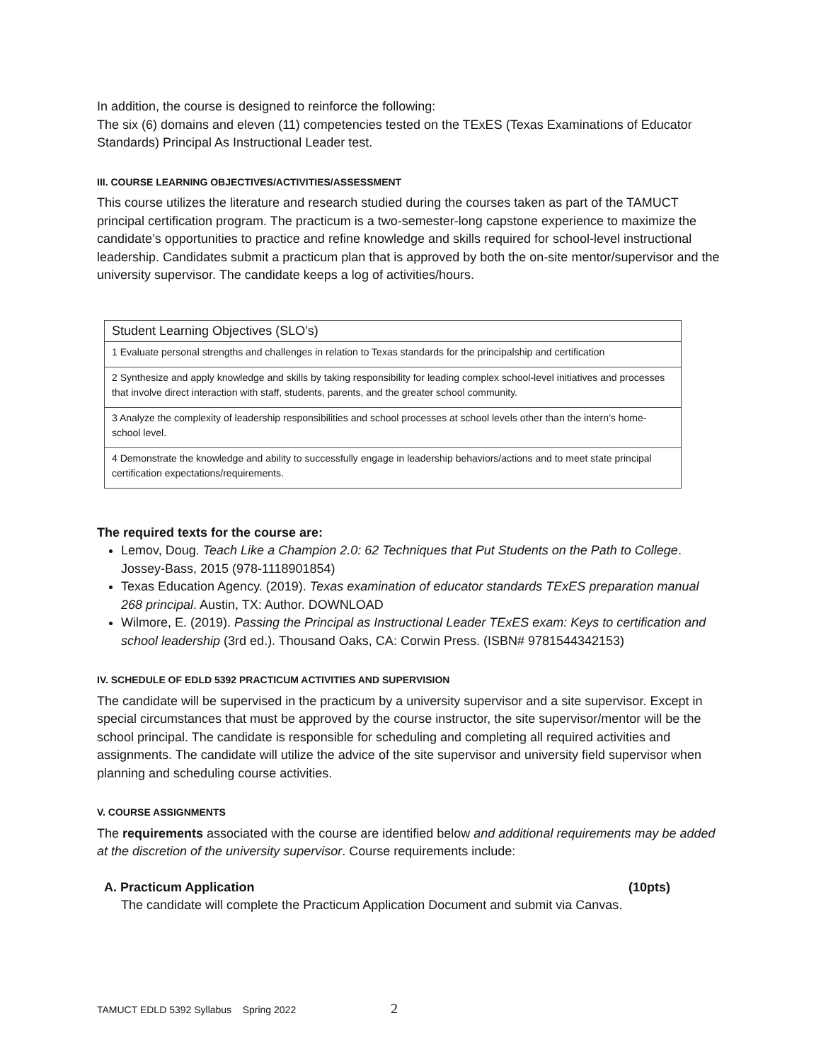In addition, the course is designed to reinforce the following:
The six (6) domains and eleven (11) competencies tested on the TExES (Texas Examinations of Educator Standards) Principal As Instructional Leader test.
III. COURSE LEARNING OBJECTIVES/ACTIVITIES/ASSESSMENT
This course utilizes the literature and research studied during the courses taken as part of the TAMUCT principal certification program. The practicum is a two-semester-long capstone experience to maximize the candidate’s opportunities to practice and refine knowledge and skills required for school-level instructional leadership. Candidates submit a practicum plan that is approved by both the on-site mentor/supervisor and the university supervisor. The candidate keeps a log of activities/hours.
| Student Learning Objectives (SLO’s) |
| 1 Evaluate personal strengths and challenges in relation to Texas standards for the principalship and certification |
| 2 Synthesize and apply knowledge and skills by taking responsibility for leading complex school-level initiatives and processes that involve direct interaction with staff, students, parents, and the greater school community. |
| 3 Analyze the complexity of leadership responsibilities and school processes at school levels other than the intern’s home-school level. |
| 4 Demonstrate the knowledge and ability to successfully engage in leadership behaviors/actions and to meet state principal certification expectations/requirements. |
The required texts for the course are:
Lemov, Doug. Teach Like a Champion 2.0: 62 Techniques that Put Students on the Path to College. Jossey-Bass, 2015 (978-1118901854)
Texas Education Agency. (2019). Texas examination of educator standards TExES preparation manual 268 principal. Austin, TX: Author. DOWNLOAD
Wilmore, E. (2019). Passing the Principal as Instructional Leader TExES exam: Keys to certification and school leadership (3rd ed.). Thousand Oaks, CA: Corwin Press. (ISBN# 9781544342153)
IV. SCHEDULE OF EDLD 5392 PRACTICUM ACTIVITIES AND SUPERVISION
The candidate will be supervised in the practicum by a university supervisor and a site supervisor. Except in special circumstances that must be approved by the course instructor, the site supervisor/mentor will be the school principal. The candidate is responsible for scheduling and completing all required activities and assignments. The candidate will utilize the advice of the site supervisor and university field supervisor when planning and scheduling course activities.
V. COURSE ASSIGNMENTS
The requirements associated with the course are identified below and additional requirements may be added at the discretion of the university supervisor. Course requirements include:
A. Practicum Application (10pts)
The candidate will complete the Practicum Application Document and submit via Canvas.
TAMUCT EDLD 5392 Syllabus Spring 2022 2